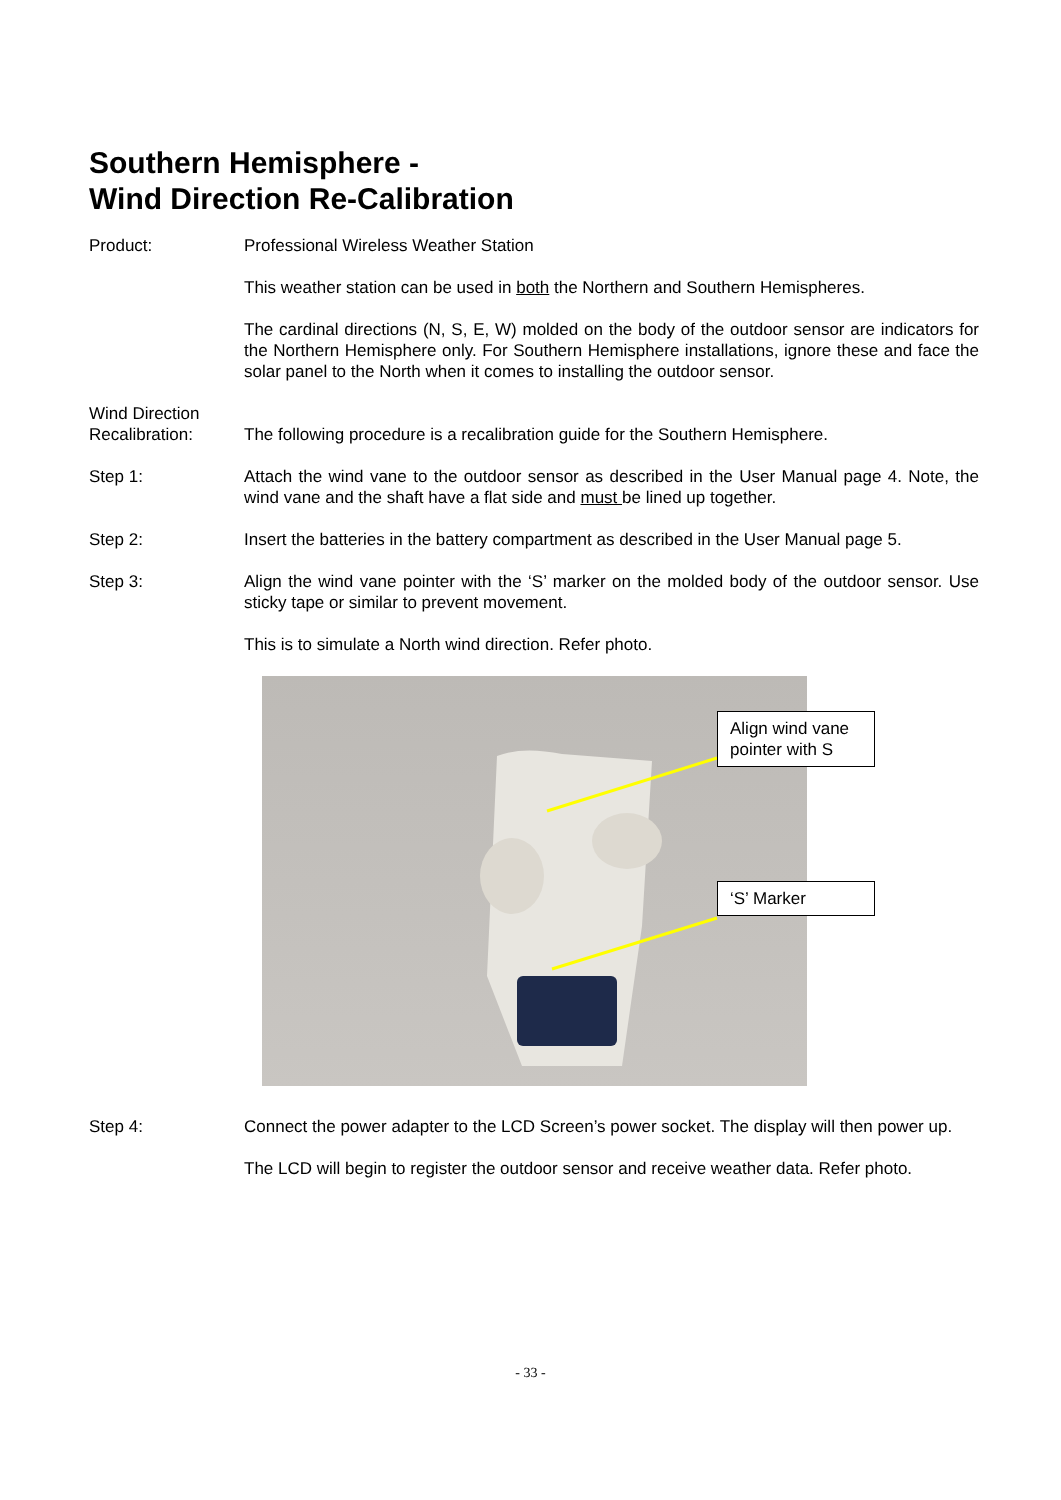Southern Hemisphere -
Wind Direction Re-Calibration
Product: Professional Wireless Weather Station
This weather station can be used in both the Northern and Southern Hemispheres.
The cardinal directions (N, S, E, W) molded on the body of the outdoor sensor are indicators for the Northern Hemisphere only. For Southern Hemisphere installations, ignore these and face the solar panel to the North when it comes to installing the outdoor sensor.
Wind Direction
Recalibration:
The following procedure is a recalibration guide for the Southern Hemisphere.
Step 1: Attach the wind vane to the outdoor sensor as described in the User Manual page 4. Note, the wind vane and the shaft have a flat side and must be lined up together.
Step 2: Insert the batteries in the battery compartment as described in the User Manual page 5.
Step 3: Align the wind vane pointer with the ‘S’ marker on the molded body of the outdoor sensor. Use sticky tape or similar to prevent movement.
This is to simulate a North wind direction. Refer photo.
Align wind vane pointer with S
‘S’ Marker
Step 4: Connect the power adapter to the LCD Screen’s power socket. The display will then power up.
The LCD will begin to register the outdoor sensor and receive weather data. Refer photo.
- 33 -